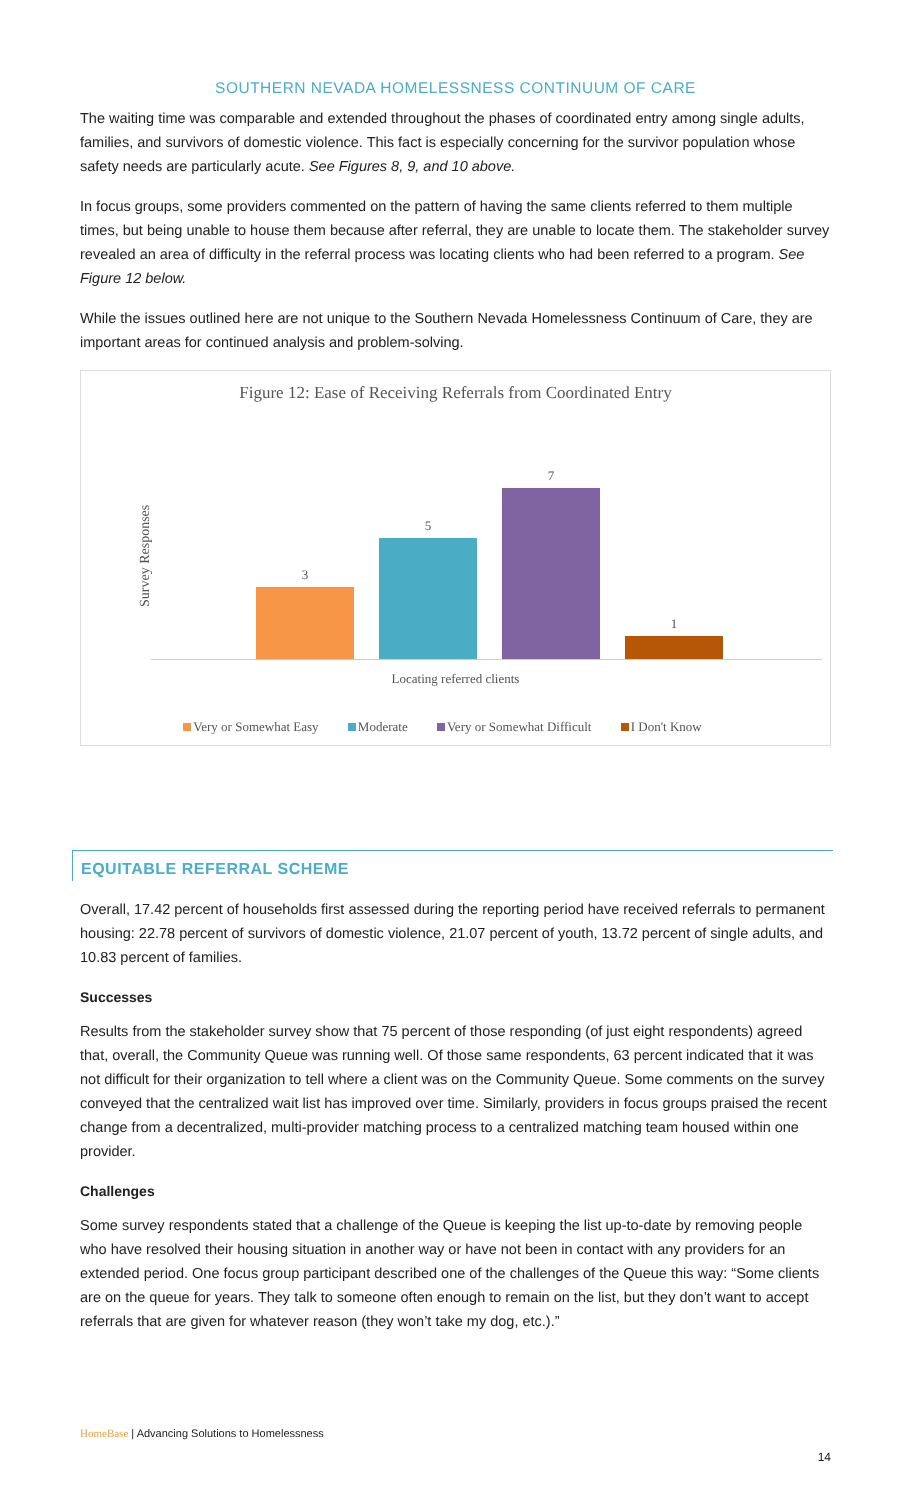SOUTHERN NEVADA HOMELESSNESS CONTINUUM OF CARE
The waiting time was comparable and extended throughout the phases of coordinated entry among single adults, families, and survivors of domestic violence. This fact is especially concerning for the survivor population whose safety needs are particularly acute. See Figures 8, 9, and 10 above.
In focus groups, some providers commented on the pattern of having the same clients referred to them multiple times, but being unable to house them because after referral, they are unable to locate them. The stakeholder survey revealed an area of difficulty in the referral process was locating clients who had been referred to a program. See Figure 12 below.
While the issues outlined here are not unique to the Southern Nevada Homelessness Continuum of Care, they are important areas for continued analysis and problem-solving.
Figure 12: Ease of Receiving Referrals from Coordinated Entry
Survey Responses
3
5
7
1
Locating referred clients
Very or Somewhat Easy Moderate Very or Somewhat Difficult I Don't Know
EQUITABLE REFERRAL SCHEME
Overall, 17.42 percent of households first assessed during the reporting period have received referrals to permanent housing: 22.78 percent of survivors of domestic violence, 21.07 percent of youth, 13.72 percent of single adults, and 10.83 percent of families.
Successes
Results from the stakeholder survey show that 75 percent of those responding (of just eight respondents) agreed that, overall, the Community Queue was running well. Of those same respondents, 63 percent indicated that it was not difficult for their organization to tell where a client was on the Community Queue. Some comments on the survey conveyed that the centralized wait list has improved over time. Similarly, providers in focus groups praised the recent change from a decentralized, multi-provider matching process to a centralized matching team housed within one provider.
Challenges
Some survey respondents stated that a challenge of the Queue is keeping the list up-to-date by removing people who have resolved their housing situation in another way or have not been in contact with any providers for an extended period. One focus group participant described one of the challenges of the Queue this way: “Some clients are on the queue for years. They talk to someone often enough to remain on the list, but they don’t want to accept referrals that are given for whatever reason (they won’t take my dog, etc.).”
HomeBase | Advancing Solutions to Homelessness
14